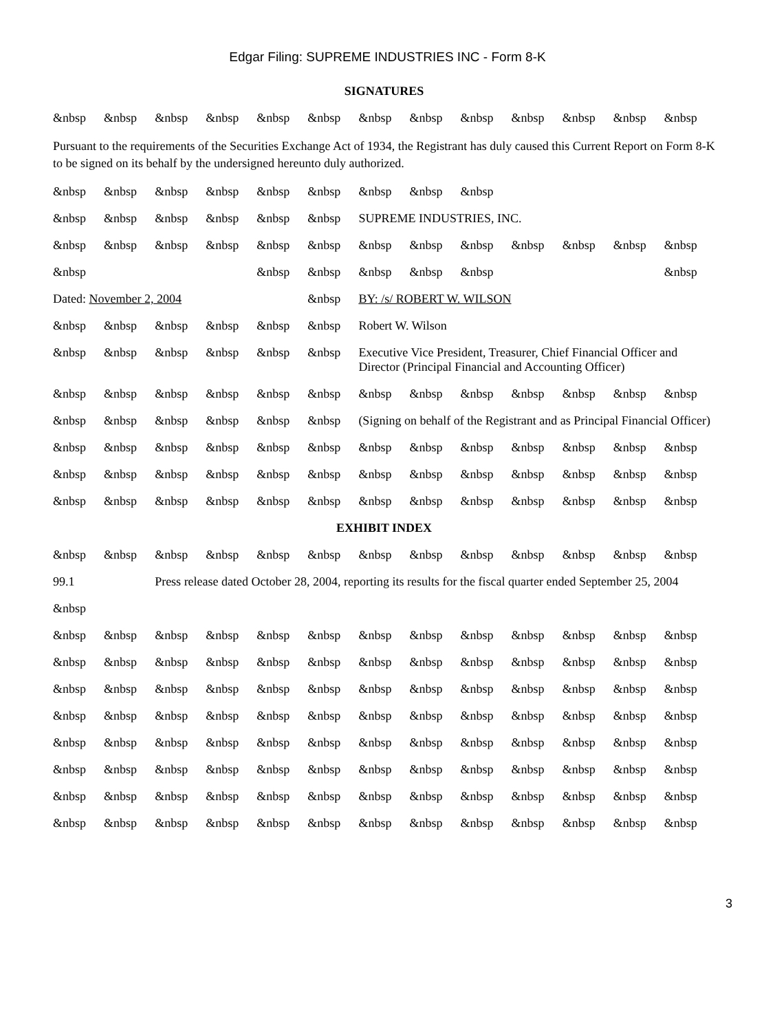Edgar Filing: SUPREME INDUSTRIES INC - Form 8-K
SIGNATURES
| &nbsp | &nbsp | &nbsp | &nbsp | &nbsp | &nbsp | &nbsp | &nbsp | &nbsp | &nbsp | &nbsp | &nbsp | &nbsp |
Pursuant to the requirements of the Securities Exchange Act of 1934, the Registrant has duly caused this Current Report on Form 8-K to be signed on its behalf by the undersigned hereunto duly authorized.
| &nbsp | &nbsp | &nbsp | &nbsp | &nbsp | &nbsp | &nbsp | &nbsp | &nbsp | | | | |
| &nbsp | &nbsp | &nbsp | &nbsp | &nbsp | &nbsp | SUPREME INDUSTRIES, INC. | | | | | | |
| &nbsp | &nbsp | &nbsp | &nbsp | &nbsp | &nbsp | &nbsp | &nbsp | &nbsp | &nbsp | &nbsp | &nbsp | &nbsp |
| &nbsp | | | | &nbsp | &nbsp | &nbsp | &nbsp | &nbsp | | | | &nbsp |
| Dated: November 2, 2004 | | | | | &nbsp | BY: /s/ ROBERT W. WILSON | | | | | | |
| &nbsp | &nbsp | &nbsp | &nbsp | &nbsp | &nbsp | Robert W. Wilson | | | | | | |
| &nbsp | &nbsp | &nbsp | &nbsp | &nbsp | &nbsp | Executive Vice President, Treasurer, Chief Financial Officer and Director (Principal Financial and Accounting Officer) | | | | | | |
| &nbsp | &nbsp | &nbsp | &nbsp | &nbsp | &nbsp | &nbsp | &nbsp | &nbsp | &nbsp | &nbsp | &nbsp | &nbsp |
| &nbsp | &nbsp | &nbsp | &nbsp | &nbsp | &nbsp | (Signing on behalf of the Registrant and as Principal Financial Officer) | | | | | | |
| &nbsp | &nbsp | &nbsp | &nbsp | &nbsp | &nbsp | &nbsp | &nbsp | &nbsp | &nbsp | &nbsp | &nbsp | &nbsp |
| &nbsp | &nbsp | &nbsp | &nbsp | &nbsp | &nbsp | &nbsp | &nbsp | &nbsp | &nbsp | &nbsp | &nbsp | &nbsp |
| &nbsp | &nbsp | &nbsp | &nbsp | &nbsp | &nbsp | &nbsp | &nbsp | &nbsp | &nbsp | &nbsp | &nbsp | &nbsp |
EXHIBIT INDEX
| &nbsp | &nbsp | &nbsp | &nbsp | &nbsp | &nbsp | &nbsp | &nbsp | &nbsp | &nbsp | &nbsp | &nbsp | &nbsp |
| 99.1 | | Press release dated October 28, 2004, reporting its results for the fiscal quarter ended September 25, 2004 | | | | | | | | | | |
| &nbsp | | | | | | | | | | | | |
| &nbsp | &nbsp | &nbsp | &nbsp | &nbsp | &nbsp | &nbsp | &nbsp | &nbsp | &nbsp | &nbsp | &nbsp | &nbsp |
| &nbsp | &nbsp | &nbsp | &nbsp | &nbsp | &nbsp | &nbsp | &nbsp | &nbsp | &nbsp | &nbsp | &nbsp | &nbsp |
| &nbsp | &nbsp | &nbsp | &nbsp | &nbsp | &nbsp | &nbsp | &nbsp | &nbsp | &nbsp | &nbsp | &nbsp | &nbsp |
| &nbsp | &nbsp | &nbsp | &nbsp | &nbsp | &nbsp | &nbsp | &nbsp | &nbsp | &nbsp | &nbsp | &nbsp | &nbsp |
| &nbsp | &nbsp | &nbsp | &nbsp | &nbsp | &nbsp | &nbsp | &nbsp | &nbsp | &nbsp | &nbsp | &nbsp | &nbsp |
| &nbsp | &nbsp | &nbsp | &nbsp | &nbsp | &nbsp | &nbsp | &nbsp | &nbsp | &nbsp | &nbsp | &nbsp | &nbsp |
| &nbsp | &nbsp | &nbsp | &nbsp | &nbsp | &nbsp | &nbsp | &nbsp | &nbsp | &nbsp | &nbsp | &nbsp | &nbsp |
| &nbsp | &nbsp | &nbsp | &nbsp | &nbsp | &nbsp | &nbsp | &nbsp | &nbsp | &nbsp | &nbsp | &nbsp | &nbsp |
3